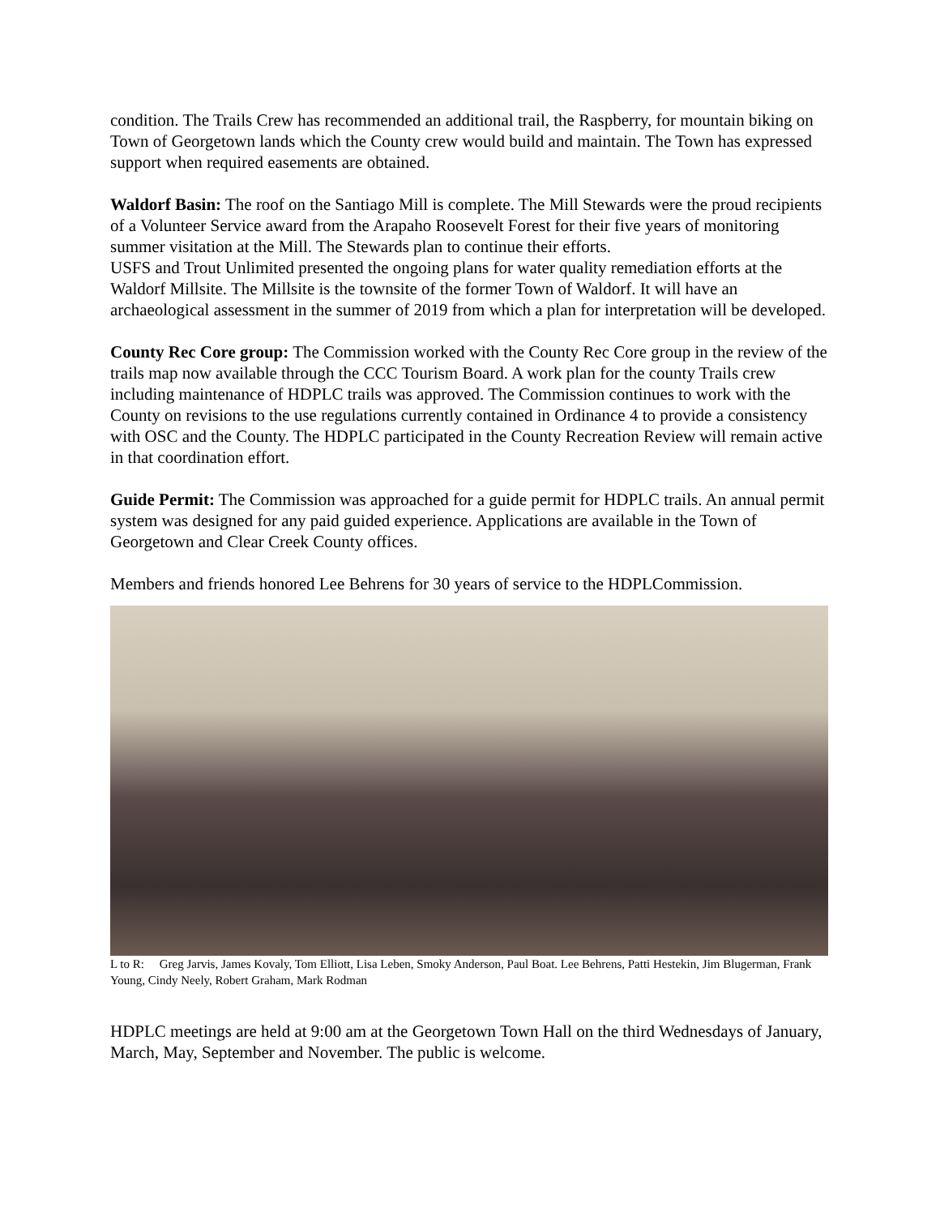condition. The Trails Crew has recommended an additional trail, the Raspberry, for mountain biking on Town of Georgetown lands which the County crew would build and maintain. The Town has expressed support when required easements are obtained.
Waldorf Basin: The roof on the Santiago Mill is complete. The Mill Stewards were the proud recipients of a Volunteer Service award from the Arapaho Roosevelt Forest for their five years of monitoring summer visitation at the Mill. The Stewards plan to continue their efforts.
USFS and Trout Unlimited presented the ongoing plans for water quality remediation efforts at the Waldorf Millsite. The Millsite is the townsite of the former Town of Waldorf. It will have an archaeological assessment in the summer of 2019 from which a plan for interpretation will be developed.
County Rec Core group: The Commission worked with the County Rec Core group in the review of the trails map now available through the CCC Tourism Board. A work plan for the county Trails crew including maintenance of HDPLC trails was approved. The Commission continues to work with the County on revisions to the use regulations currently contained in Ordinance 4 to provide a consistency with OSC and the County. The HDPLC participated in the County Recreation Review will remain active in that coordination effort.
Guide Permit: The Commission was approached for a guide permit for HDPLC trails. An annual permit system was designed for any paid guided experience. Applications are available in the Town of Georgetown and Clear Creek County offices.
Members and friends honored Lee Behrens for 30 years of service to the HDPLCommission.
L to R: Greg Jarvis, James Kovaly, Tom Elliott, Lisa Leben, Smoky Anderson, Paul Boat. Lee Behrens, Patti Hestekin, Jim Blugerman, Frank Young, Cindy Neely, Robert Graham, Mark Rodman
HDPLC meetings are held at 9:00 am at the Georgetown Town Hall on the third Wednesdays of January, March, May, September and November. The public is welcome.